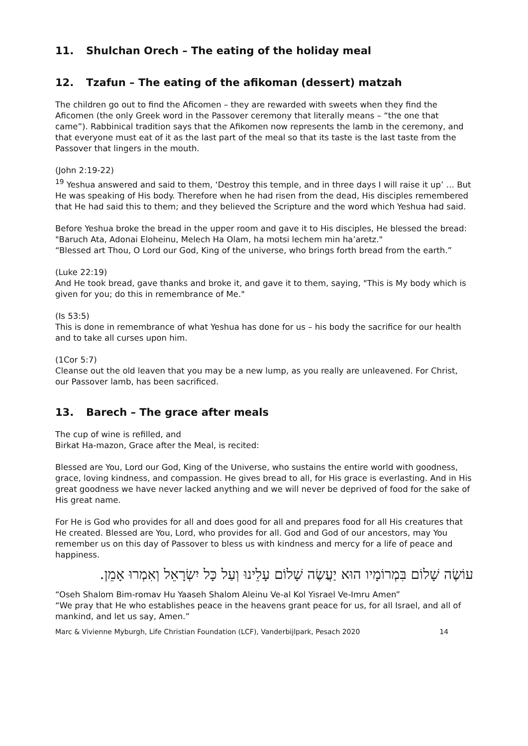11. Shulchan Orech – The eating of the holiday meal
12. Tzafun – The eating of the afikoman (dessert) matzah
The children go out to find the Aficomen – they are rewarded with sweets when they find the Aficomen (the only Greek word in the Passover ceremony that literally means – “the one that came”). Rabbinical tradition says that the Afikomen now represents the lamb in the ceremony, and that everyone must eat of it as the last part of the meal so that its taste is the last taste from the Passover that lingers in the mouth.
(John 2:19-22)
<sup>19</sup> Yeshua answered and said to them, ‘Destroy this temple, and in three days I will raise it up’ … But He was speaking of His body. Therefore when he had risen from the dead, His disciples remembered that He had said this to them; and they believed the Scripture and the word which Yeshua had said.
Before Yeshua broke the bread in the upper room and gave it to His disciples, He blessed the bread:
"Baruch Ata, Adonai Eloheinu, Melech Ha Olam, ha motsi lechem min ha’aretz."
“Blessed art Thou, O Lord our God, King of the universe, who brings forth bread from the earth.”
(Luke 22:19)
And He took bread, gave thanks and broke it, and gave it to them, saying, "This is My body which is given for you; do this in remembrance of Me."
(Is 53:5)
This is done in remembrance of what Yeshua has done for us – his body the sacrifice for our health and to take all curses upon him.
(1Cor 5:7)
Cleanse out the old leaven that you may be a new lump, as you really are unleavened. For Christ, our Passover lamb, has been sacrificed.
13. Barech – The grace after meals
The cup of wine is refilled, and
Birkat Ha-mazon, Grace after the Meal, is recited:
Blessed are You, Lord our God, King of the Universe, who sustains the entire world with goodness, grace, loving kindness, and compassion. He gives bread to all, for His grace is everlasting. And in His great goodness we have never lacked anything and we will never be deprived of food for the sake of His great name.
For He is God who provides for all and does good for all and prepares food for all His creatures that He created. Blessed are You, Lord, who provides for all. God and God of our ancestors, may You remember us on this day of Passover to bless us with kindness and mercy for a life of peace and happiness.
עוֹשֶׂה שָׁלוֹם בִּמְרוֹמָיו הוּא יַעֲשֶׂה שָׁלוֹם עָלֵינוּ וְעַל כָּל יִשְׂרָאֵל וְאִמְרוּ אָמֵן.
“Oseh Shalom Bim-romav Hu Yaaseh Shalom Aleinu Ve-al Kol Yisrael Ve-Imru Amen”
“We pray that He who establishes peace in the heavens grant peace for us, for all Israel, and all of mankind, and let us say, Amen.”
Marc & Vivienne Myburgh, Life Christian Foundation (LCF), Vanderbijlpark, Pesach 2020 14